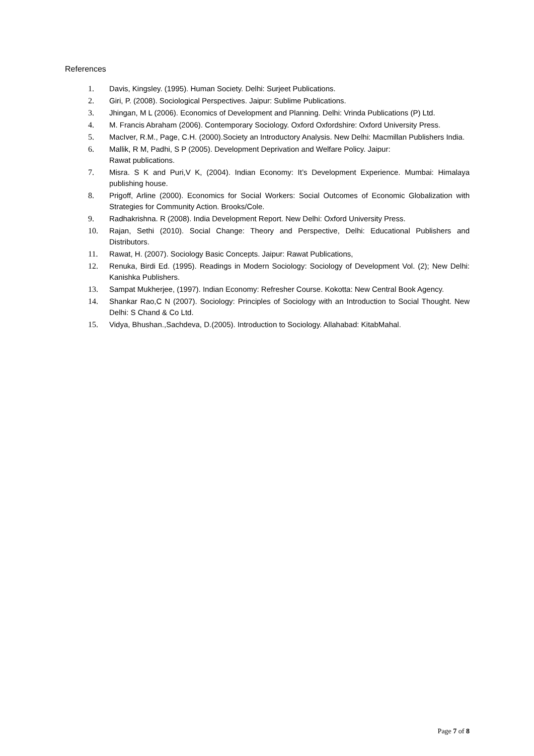References
1. Davis, Kingsley. (1995). Human Society. Delhi: Surjeet Publications.
2. Giri, P. (2008). Sociological Perspectives. Jaipur: Sublime Publications.
3. Jhingan, M L (2006). Economics of Development and Planning. Delhi: Vrinda Publications (P) Ltd.
4. M. Francis Abraham (2006). Contemporary Sociology. Oxford Oxfordshire: Oxford University Press.
5. MacIver, R.M., Page, C.H. (2000).Society an Introductory Analysis. New Delhi: Macmillan Publishers India.
6. Mallik, R M, Padhi, S P (2005). Development Deprivation and Welfare Policy. Jaipur:
Rawat publications.
7. Misra. S K and Puri,V K, (2004). Indian Economy: It’s Development Experience. Mumbai: Himalaya publishing house.
8. Prigoff, Arline (2000). Economics for Social Workers: Social Outcomes of Economic Globalization with Strategies for Community Action. Brooks/Cole.
9. Radhakrishna. R (2008). India Development Report. New Delhi: Oxford University Press.
10. Rajan, Sethi (2010). Social Change: Theory and Perspective, Delhi: Educational Publishers and Distributors.
11. Rawat, H. (2007). Sociology Basic Concepts. Jaipur: Rawat Publications,
12. Renuka, Birdi Ed. (1995). Readings in Modern Sociology: Sociology of Development Vol. (2); New Delhi: Kanishka Publishers.
13. Sampat Mukherjee, (1997). Indian Economy: Refresher Course. Kokotta: New Central Book Agency.
14. Shankar Rao,C N (2007). Sociology: Principles of Sociology with an Introduction to Social Thought. New Delhi: S Chand & Co Ltd.
15. Vidya, Bhushan.,Sachdeva, D.(2005). Introduction to Sociology. Allahabad: KitabMahal.
Page 7 of 8